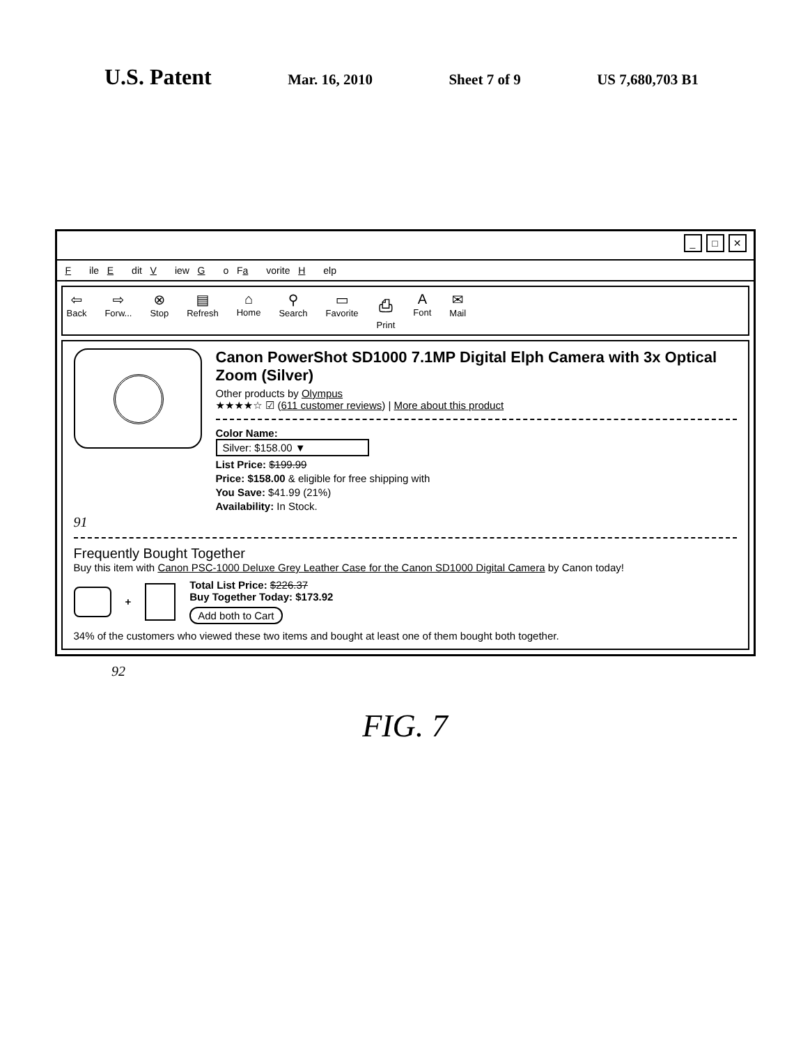U.S. Patent Mar. 16, 2010 Sheet 7 of 9 US 7,680,703 B1
_ □ ✕
File E dit V iew G o Fa vorite H elp
⇦
Back
⇨
Forw...
⊗
Stop
▤
Refresh
⌂
Home
⚲
Search
▭
Favorite
⎙
Print
A
Font
✉
Mail
Canon PowerShot SD1000 7.1MP Digital Elph Camera with 3x Optical Zoom (Silver)
Other products by Olympus
★★★★☆ ☑ (611 customer reviews) | More about this product
Color Name:
Silver: $158.00 ▼
List Price: $199.99
Price: $158.00 & eligible for free shipping with
You Save: $41.99 (21%)
Availability: In Stock.
91
Frequently Bought Together
Buy this item with Canon PSC-1000 Deluxe Grey Leather Case for the Canon SD1000 Digital Camera by Canon today!
+
Total List Price: $226.37
Buy Together Today: $173.92
Add both to Cart
34% of the customers who viewed these two items and bought at least one of them bought both together.
92
FIG. 7